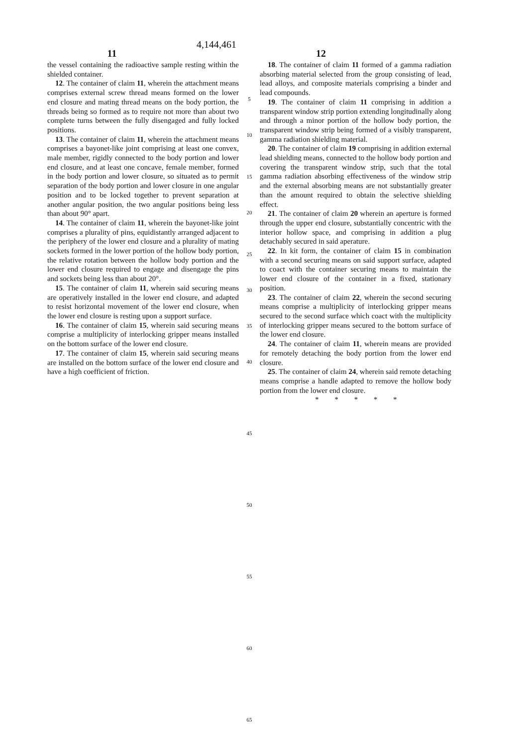11
4,144,461
12
the vessel containing the radioactive sample resting within the shielded container.
12. The container of claim 11, wherein the attachment means comprises external screw thread means formed on the lower end closure and mating thread means on the body portion, the threads being so formed as to require not more than about two complete turns between the fully disengaged and fully locked positions.
13. The container of claim 11, wherein the attachment means comprises a bayonet-like joint comprising at least one convex, male member, rigidly connected to the body portion and lower end closure, and at least one concave, female member, formed in the body portion and lower closure, so situated as to permit separation of the body portion and lower closure in one angular position and to be locked together to prevent separation at another angular position, the two angular positions being less than about 90° apart.
14. The container of claim 11, wherein the bayonet-like joint comprises a plurality of pins, equidistantly arranged adjacent to the periphery of the lower end closure and a plurality of mating sockets formed in the lower portion of the hollow body portion, the relative rotation between the hollow body portion and the lower end closure required to engage and disengage the pins and sockets being less than about 20°.
15. The container of claim 11, wherein said securing means are operatively installed in the lower end closure, and adapted to resist horizontal movement of the lower end closure, when the lower end closure is resting upon a support surface.
16. The container of claim 15, wherein said securing means comprise a multiplicity of interlocking gripper means installed on the bottom surface of the lower end closure.
17. The container of claim 15, wherein said securing means are installed on the bottom surface of the lower end closure and have a high coefficient of friction.
5
10
15
20
25
30
35
40
45
50
55
60
65
18. The container of claim 11 formed of a gamma radiation absorbing material selected from the group consisting of lead, lead alloys, and composite materials comprising a binder and lead compounds.
19. The container of claim 11 comprising in addition a transparent window strip portion extending longitudinally along and through a minor portion of the hollow body portion, the transparent window strip being formed of a visibly transparent, gamma radiation shielding material.
20. The container of claim 19 comprising in addition external lead shielding means, connected to the hollow body portion and covering the transparent window strip, such that the total gamma radiation absorbing effectiveness of the window strip and the external absorbing means are not substantially greater than the amount required to obtain the selective shielding effect.
21. The container of claim 20 wherein an aperture is formed through the upper end closure, substantially concentric with the interior hollow space, and comprising in addition a plug detachably secured in said aperature.
22. In kit form, the container of claim 15 in combination with a second securing means on said support surface, adapted to coact with the container securing means to maintain the lower end closure of the container in a fixed, stationary position.
23. The container of claim 22, wherein the second securing means comprise a multiplicity of interlocking gripper means secured to the second surface which coact with the multiplicity of interlocking gripper means secured to the bottom surface of the lower end closure.
24. The container of claim 11, wherein means are provided for remotely detaching the body portion from the lower end closure.
25. The container of claim 24, wherein said remote detaching means comprise a handle adapted to remove the hollow body portion from the lower end closure.
* * * * *